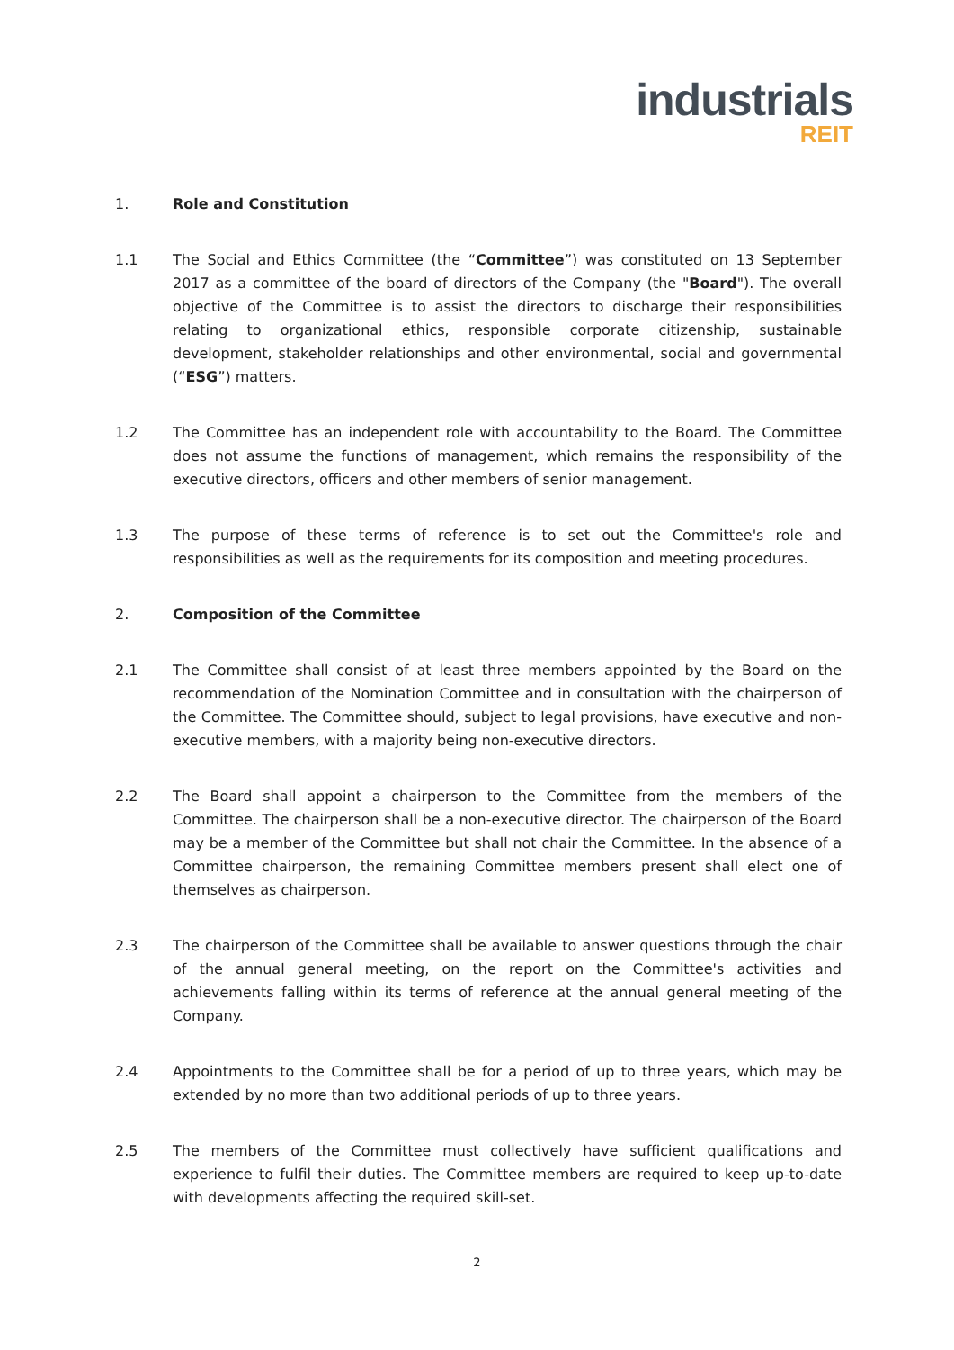industrials
REIT
1. Role and Constitution
1.1 The Social and Ethics Committee (the “Committee”) was constituted on 13 September 2017 as a committee of the board of directors of the Company (the "Board"). The overall objective of the Committee is to assist the directors to discharge their responsibilities relating to organizational ethics, responsible corporate citizenship, sustainable development, stakeholder relationships and other environmental, social and governmental (“ESG”) matters.
1.2 The Committee has an independent role with accountability to the Board. The Committee does not assume the functions of management, which remains the responsibility of the executive directors, officers and other members of senior management.
1.3 The purpose of these terms of reference is to set out the Committee's role and responsibilities as well as the requirements for its composition and meeting procedures.
2. Composition of the Committee
2.1 The Committee shall consist of at least three members appointed by the Board on the recommendation of the Nomination Committee and in consultation with the chairperson of the Committee. The Committee should, subject to legal provisions, have executive and non-executive members, with a majority being non-executive directors.
2.2 The Board shall appoint a chairperson to the Committee from the members of the Committee. The chairperson shall be a non-executive director. The chairperson of the Board may be a member of the Committee but shall not chair the Committee. In the absence of a Committee chairperson, the remaining Committee members present shall elect one of themselves as chairperson.
2.3 The chairperson of the Committee shall be available to answer questions through the chair of the annual general meeting, on the report on the Committee's activities and achievements falling within its terms of reference at the annual general meeting of the Company.
2.4 Appointments to the Committee shall be for a period of up to three years, which may be extended by no more than two additional periods of up to three years.
2.5 The members of the Committee must collectively have sufficient qualifications and experience to fulfil their duties. The Committee members are required to keep up-to-date with developments affecting the required skill-set.
2